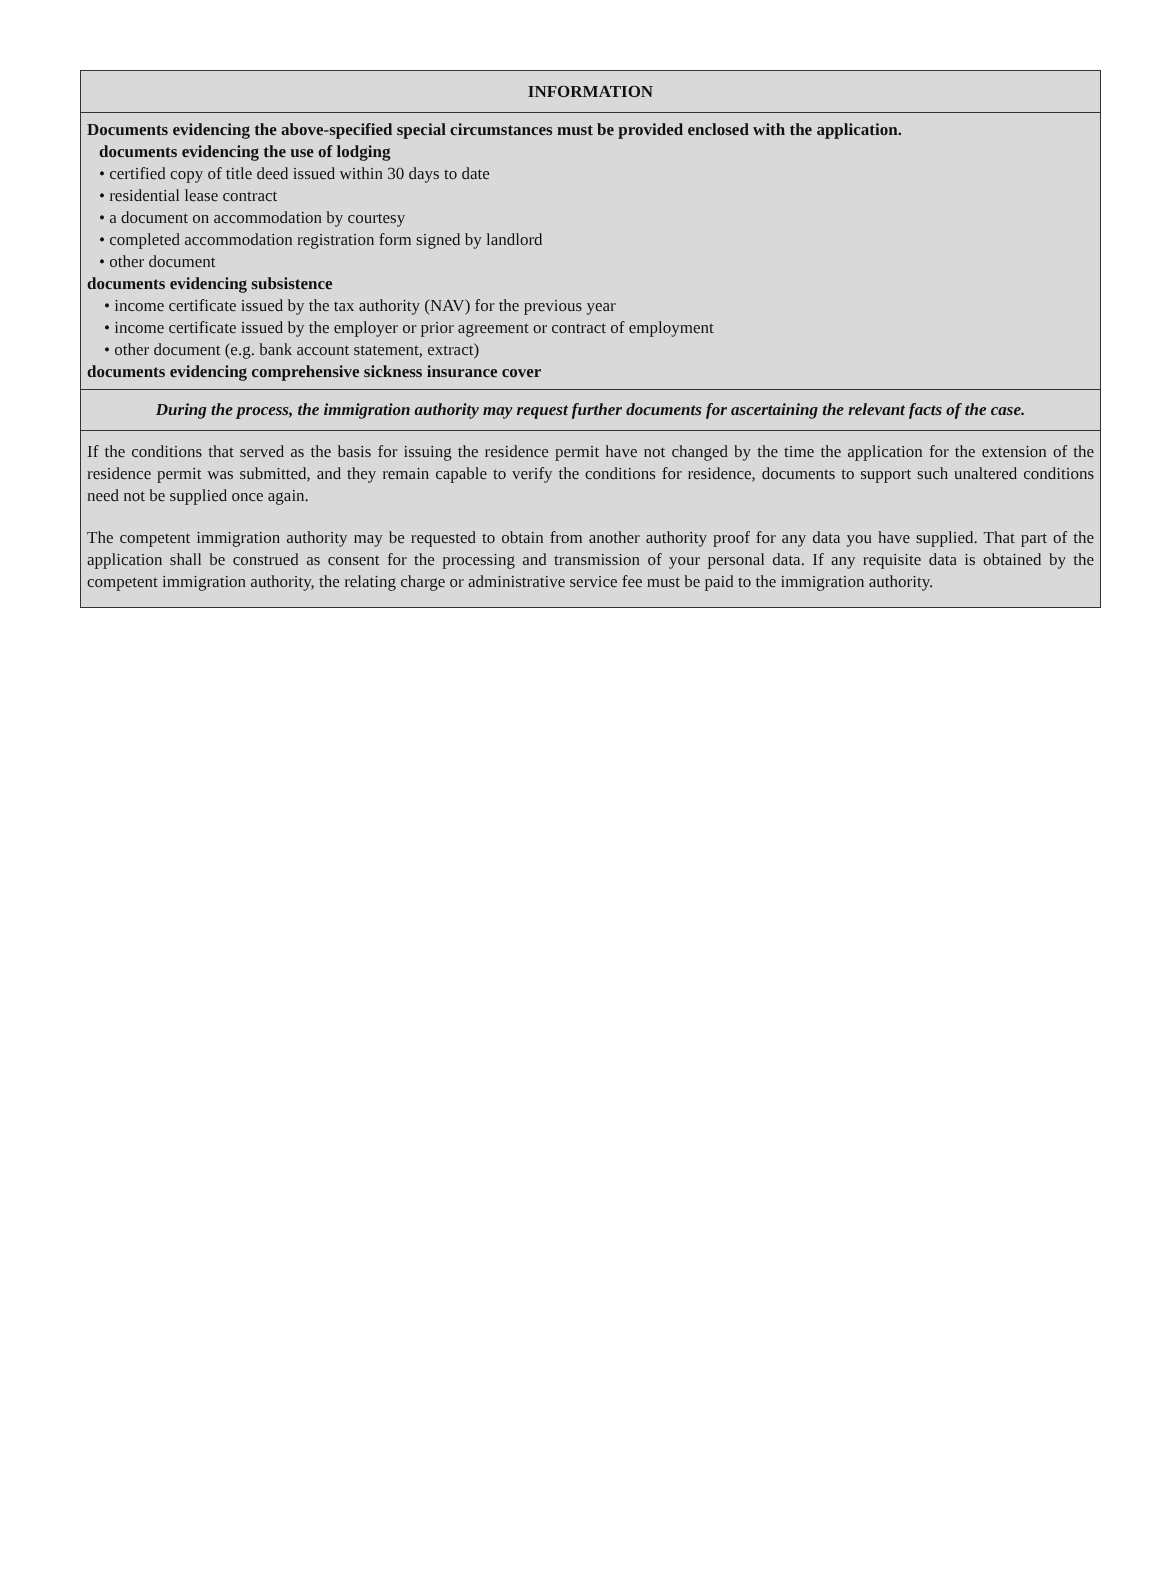INFORMATION
Documents evidencing the above-specified special circumstances must be provided enclosed with the application.
documents evidencing the use of lodging
• certified copy of title deed issued within 30 days to date
• residential lease contract
• a document on accommodation by courtesy
• completed accommodation registration form signed by landlord
• other document
documents evidencing subsistence
• income certificate issued by the tax authority (NAV) for the previous year
• income certificate issued by the employer or prior agreement or contract of employment
• other document (e.g. bank account statement, extract)
documents evidencing comprehensive sickness insurance cover
During the process, the immigration authority may request further documents for ascertaining the relevant facts of the case.
If the conditions that served as the basis for issuing the residence permit have not changed by the time the application for the extension of the residence permit was submitted, and they remain capable to verify the conditions for residence, documents to support such unaltered conditions need not be supplied once again.
The competent immigration authority may be requested to obtain from another authority proof for any data you have supplied. That part of the application shall be construed as consent for the processing and transmission of your personal data. If any requisite data is obtained by the competent immigration authority, the relating charge or administrative service fee must be paid to the immigration authority.